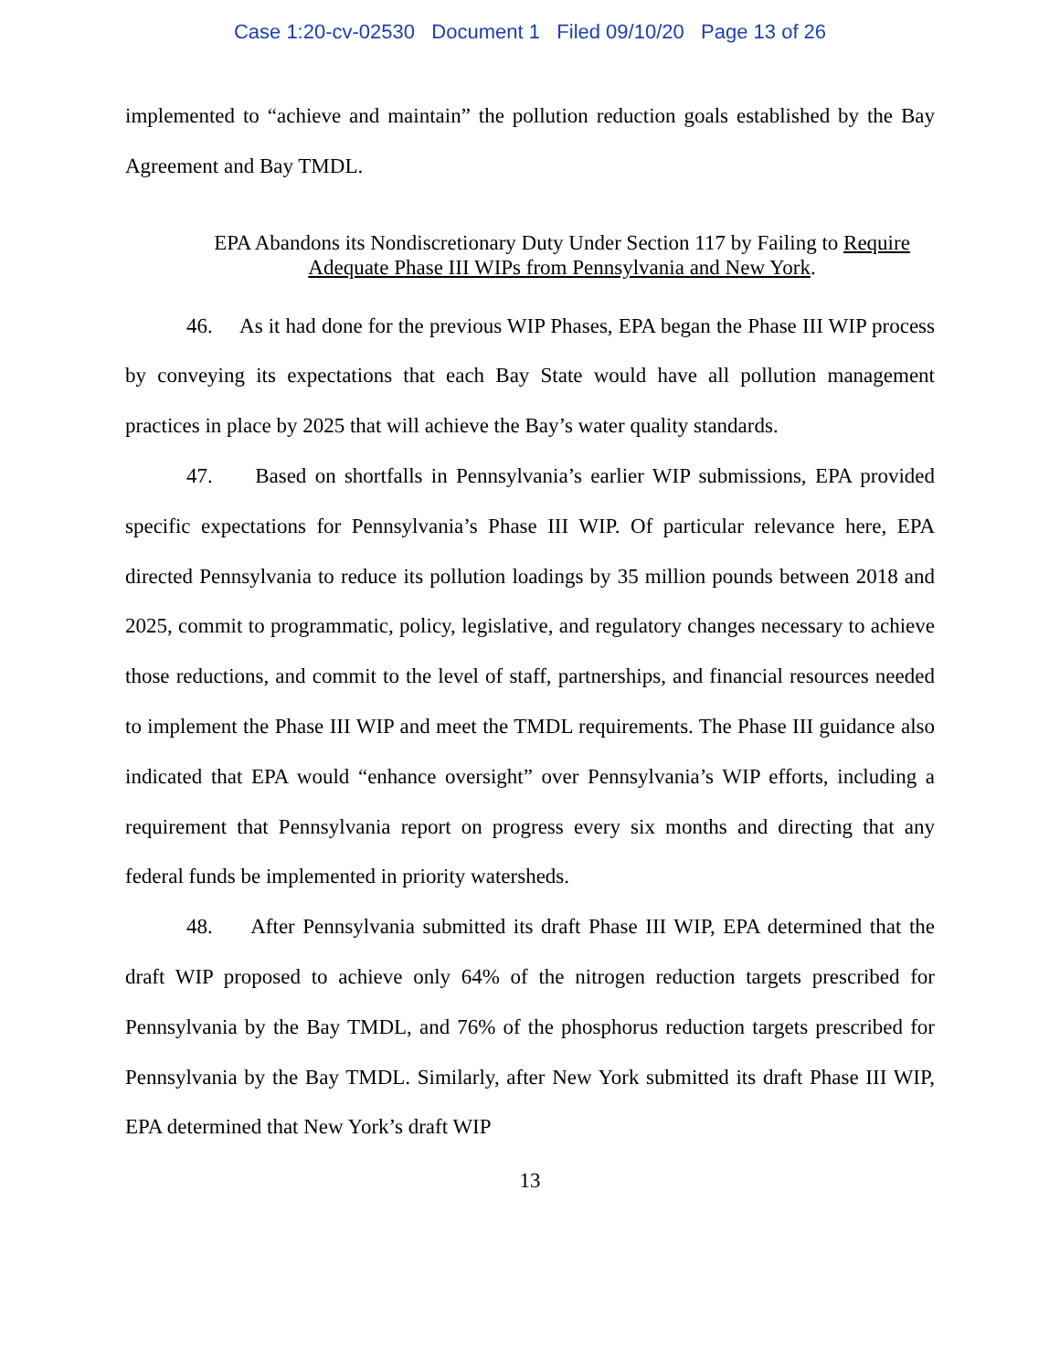Case 1:20-cv-02530 Document 1 Filed 09/10/20 Page 13 of 26
implemented to “achieve and maintain” the pollution reduction goals established by the Bay Agreement and Bay TMDL.
EPA Abandons its Nondiscretionary Duty Under Section 117 by Failing to Require Adequate Phase III WIPs from Pennsylvania and New York.
46. As it had done for the previous WIP Phases, EPA began the Phase III WIP process by conveying its expectations that each Bay State would have all pollution management practices in place by 2025 that will achieve the Bay’s water quality standards.
47. Based on shortfalls in Pennsylvania’s earlier WIP submissions, EPA provided specific expectations for Pennsylvania’s Phase III WIP. Of particular relevance here, EPA directed Pennsylvania to reduce its pollution loadings by 35 million pounds between 2018 and 2025, commit to programmatic, policy, legislative, and regulatory changes necessary to achieve those reductions, and commit to the level of staff, partnerships, and financial resources needed to implement the Phase III WIP and meet the TMDL requirements. The Phase III guidance also indicated that EPA would “enhance oversight” over Pennsylvania’s WIP efforts, including a requirement that Pennsylvania report on progress every six months and directing that any federal funds be implemented in priority watersheds.
48. After Pennsylvania submitted its draft Phase III WIP, EPA determined that the draft WIP proposed to achieve only 64% of the nitrogen reduction targets prescribed for Pennsylvania by the Bay TMDL, and 76% of the phosphorus reduction targets prescribed for Pennsylvania by the Bay TMDL. Similarly, after New York submitted its draft Phase III WIP, EPA determined that New York’s draft WIP
13